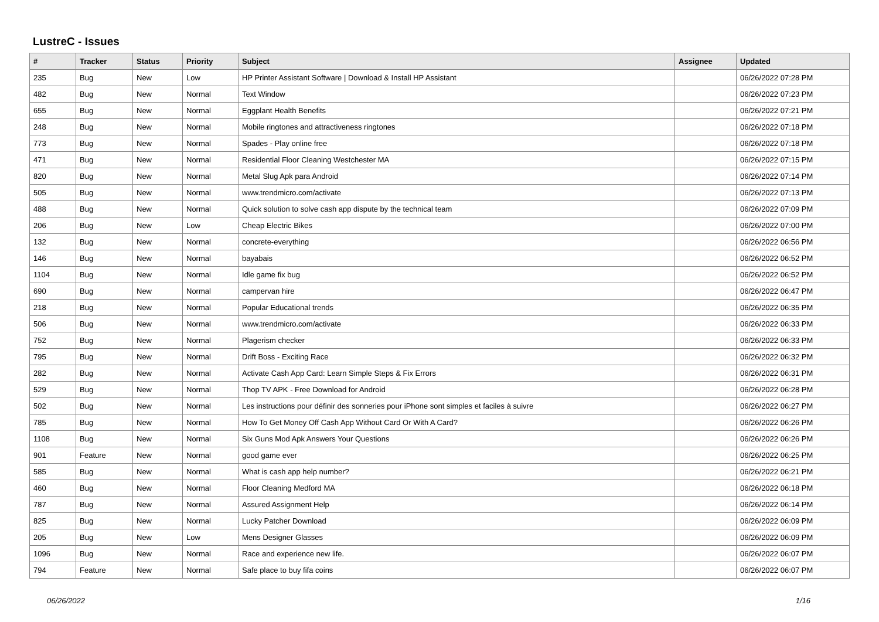LustreC - Issues
| # | Tracker | Status | Priority | Subject | Assignee | Updated |
| --- | --- | --- | --- | --- | --- | --- |
| 235 | Bug | New | Low | HP Printer Assistant Software / Download & Install HP Assistant | | 06/26/2022 07:28 PM |
| 482 | Bug | New | Normal | Text Window | | 06/26/2022 07:23 PM |
| 655 | Bug | New | Normal | Eggplant Health Benefits | | 06/26/2022 07:21 PM |
| 248 | Bug | New | Normal | Mobile ringtones and attractiveness ringtones | | 06/26/2022 07:18 PM |
| 773 | Bug | New | Normal | Spades - Play online free | | 06/26/2022 07:18 PM |
| 471 | Bug | New | Normal | Residential Floor Cleaning Westchester MA | | 06/26/2022 07:15 PM |
| 820 | Bug | New | Normal | Metal Slug Apk para Android | | 06/26/2022 07:14 PM |
| 505 | Bug | New | Normal | www.trendmicro.com/activate | | 06/26/2022 07:13 PM |
| 488 | Bug | New | Normal | Quick solution to solve cash app dispute by the technical team | | 06/26/2022 07:09 PM |
| 206 | Bug | New | Low | Cheap Electric Bikes | | 06/26/2022 07:00 PM |
| 132 | Bug | New | Normal | concrete-everything | | 06/26/2022 06:56 PM |
| 146 | Bug | New | Normal | bayabais | | 06/26/2022 06:52 PM |
| 1104 | Bug | New | Normal | Idle game fix bug | | 06/26/2022 06:52 PM |
| 690 | Bug | New | Normal | campervan hire | | 06/26/2022 06:47 PM |
| 218 | Bug | New | Normal | Popular Educational trends | | 06/26/2022 06:35 PM |
| 506 | Bug | New | Normal | www.trendmicro.com/activate | | 06/26/2022 06:33 PM |
| 752 | Bug | New | Normal | Plagerism checker | | 06/26/2022 06:33 PM |
| 795 | Bug | New | Normal | Drift Boss - Exciting Race | | 06/26/2022 06:32 PM |
| 282 | Bug | New | Normal | Activate Cash App Card: Learn Simple Steps & Fix Errors | | 06/26/2022 06:31 PM |
| 529 | Bug | New | Normal | Thop TV APK - Free Download for Android | | 06/26/2022 06:28 PM |
| 502 | Bug | New | Normal | Les instructions pour définir des sonneries pour iPhone sont simples et faciles à suivre | | 06/26/2022 06:27 PM |
| 785 | Bug | New | Normal | How To Get Money Off Cash App Without Card Or With A Card? | | 06/26/2022 06:26 PM |
| 1108 | Bug | New | Normal | Six Guns Mod Apk Answers Your Questions | | 06/26/2022 06:26 PM |
| 901 | Feature | New | Normal | good game ever | | 06/26/2022 06:25 PM |
| 585 | Bug | New | Normal | What is cash app help number? | | 06/26/2022 06:21 PM |
| 460 | Bug | New | Normal | Floor Cleaning Medford MA | | 06/26/2022 06:18 PM |
| 787 | Bug | New | Normal | Assured Assignment Help | | 06/26/2022 06:14 PM |
| 825 | Bug | New | Normal | Lucky Patcher Download | | 06/26/2022 06:09 PM |
| 205 | Bug | New | Low | Mens Designer Glasses | | 06/26/2022 06:09 PM |
| 1096 | Bug | New | Normal | Race and experience new life. | | 06/26/2022 06:07 PM |
| 794 | Feature | New | Normal | Safe place to buy fifa coins | | 06/26/2022 06:07 PM |
06/26/2022 1/16